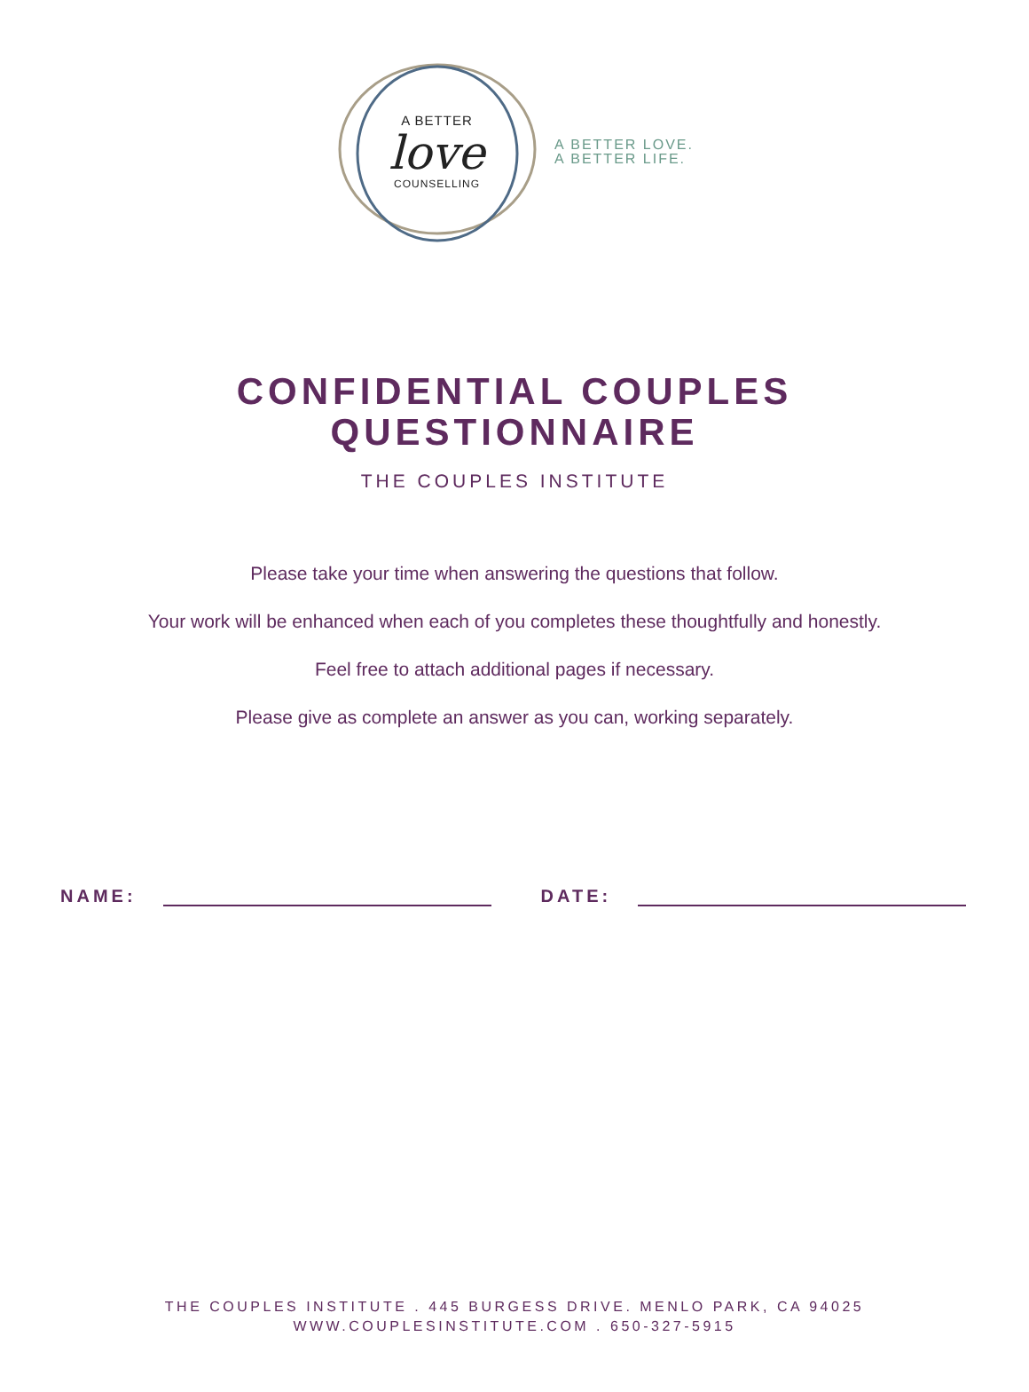A BETTER
love
COUNSELLING
A BETTER LOVE.
A BETTER LIFE.
CONFIDENTIAL COUPLES
QUESTIONNAIRE
THE COUPLES INSTITUTE
Please take your time when answering the questions that follow.
Your work will be enhanced when each of you completes these thoughtfully and honestly.
Feel free to attach additional pages if necessary.
Please give as complete an answer as you can, working separately.
NAME: DATE:
THE COUPLES INSTITUTE . 445 BURGESS DRIVE. MENLO PARK, CA 94025
WWW.COUPLESINSTITUTE.COM . 650-327-5915